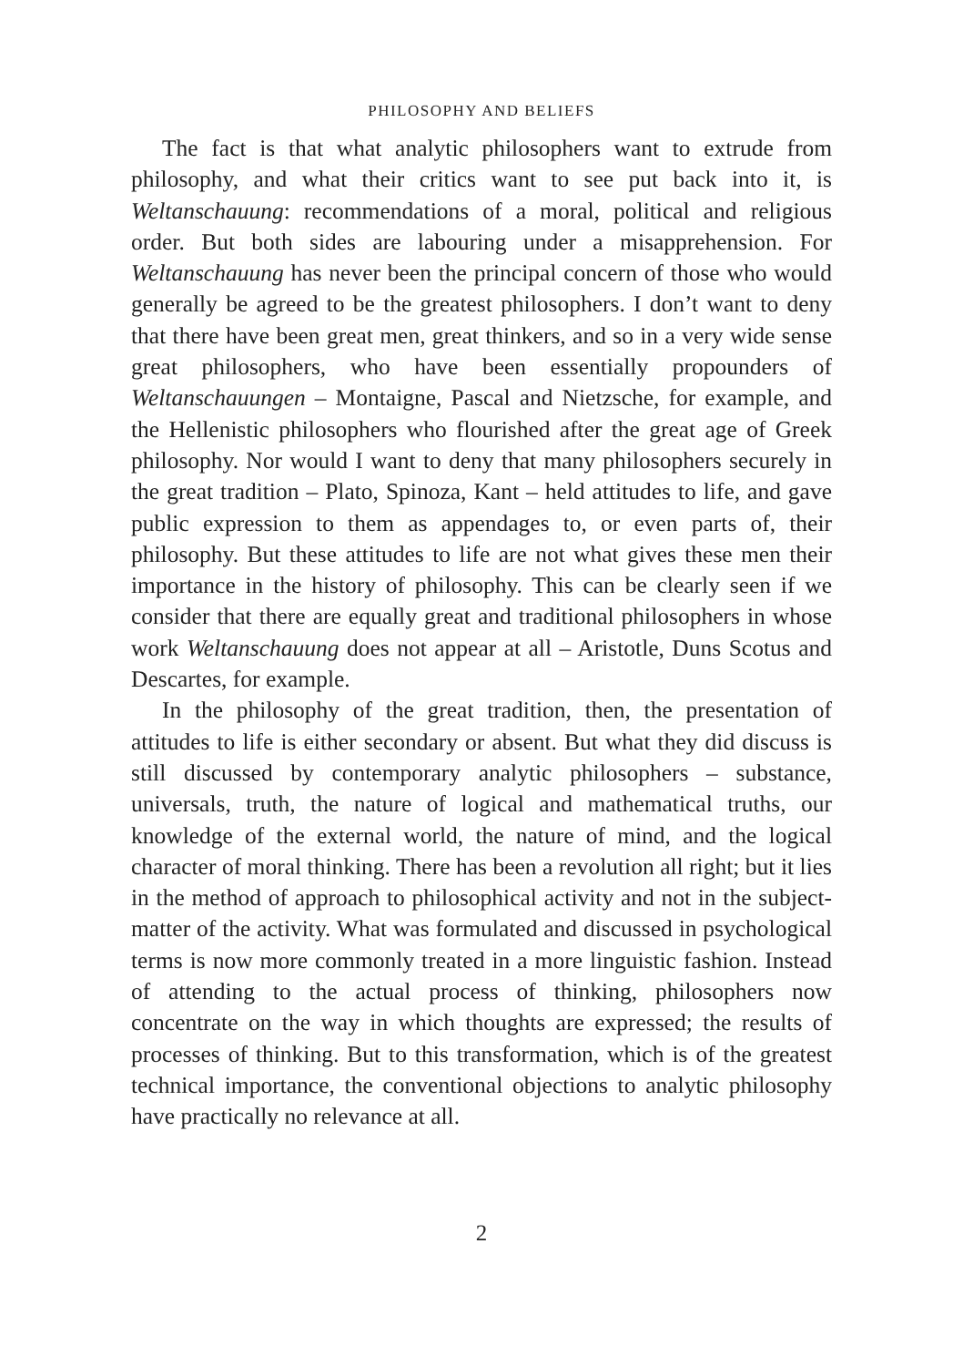PHILOSOPHY AND BELIEFS
The fact is that what analytic philosophers want to extrude from philosophy, and what their critics want to see put back into it, is Weltanschauung: recommendations of a moral, political and religious order. But both sides are labouring under a misapprehension. For Weltanschauung has never been the principal concern of those who would generally be agreed to be the greatest philosophers. I don’t want to deny that there have been great men, great thinkers, and so in a very wide sense great philosophers, who have been essentially propounders of Weltanschauungen – Montaigne, Pascal and Nietzsche, for example, and the Hellenistic philosophers who flourished after the great age of Greek philosophy. Nor would I want to deny that many philosophers securely in the great tradition – Plato, Spinoza, Kant – held attitudes to life, and gave public expression to them as appendages to, or even parts of, their philosophy. But these attitudes to life are not what gives these men their importance in the history of philosophy. This can be clearly seen if we consider that there are equally great and traditional philosophers in whose work Weltanschauung does not appear at all – Aristotle, Duns Scotus and Descartes, for example.
In the philosophy of the great tradition, then, the presentation of attitudes to life is either secondary or absent. But what they did discuss is still discussed by contemporary analytic philosophers – substance, universals, truth, the nature of logical and mathematical truths, our knowledge of the external world, the nature of mind, and the logical character of moral thinking. There has been a revolution all right; but it lies in the method of approach to philosophical activity and not in the subject-matter of the activity. What was formulated and discussed in psychological terms is now more commonly treated in a more linguistic fashion. Instead of attending to the actual process of thinking, philosophers now concentrate on the way in which thoughts are expressed; the results of processes of thinking. But to this transformation, which is of the greatest technical importance, the conventional objections to analytic philosophy have practically no relevance at all.
2